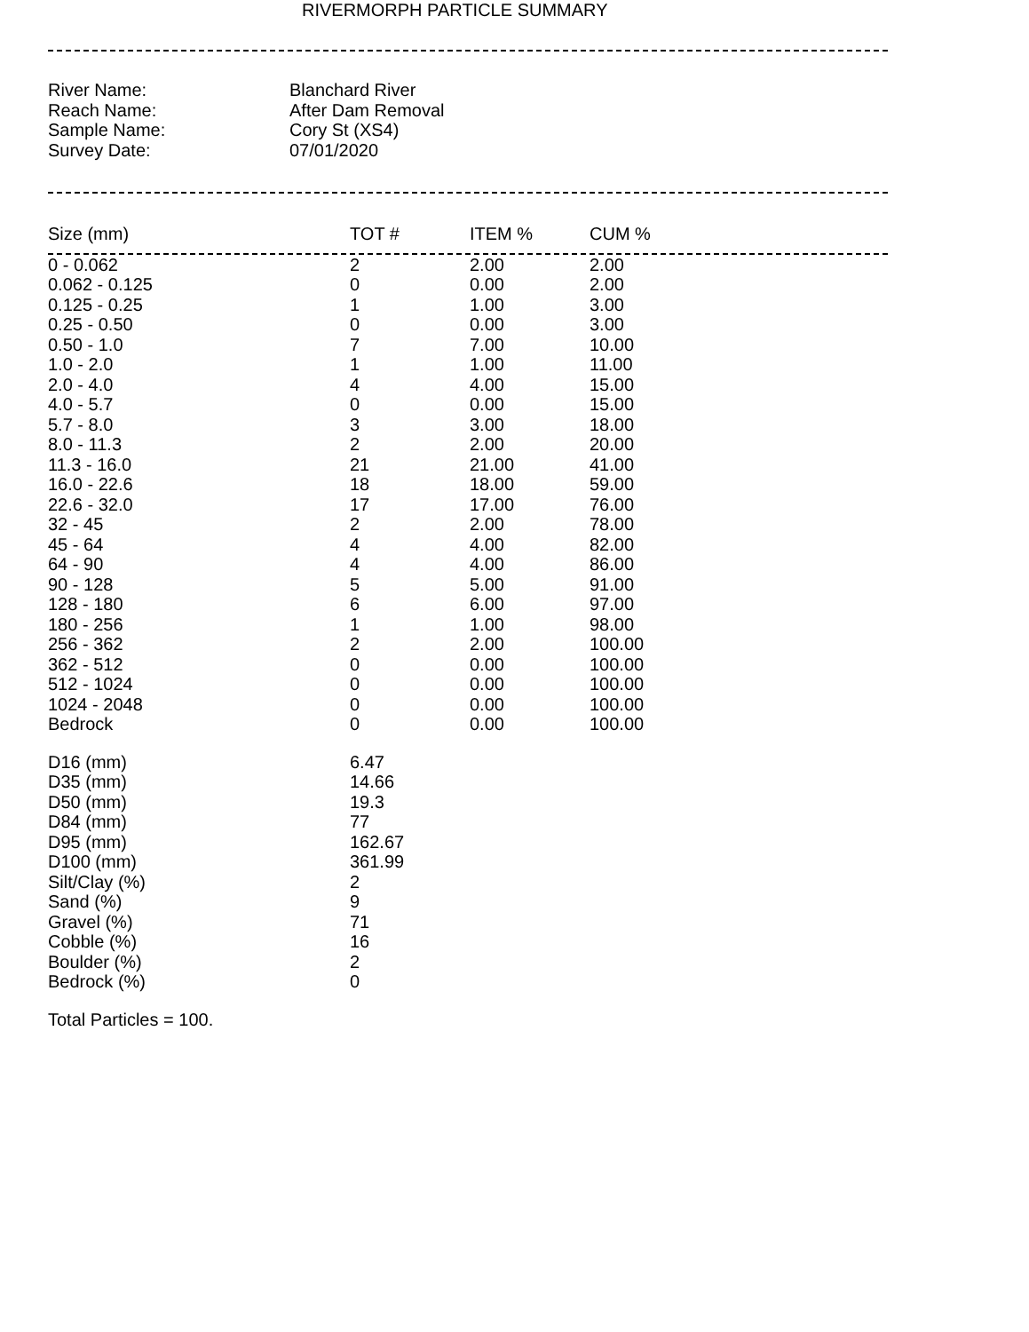RIVERMORPH PARTICLE SUMMARY
| River Name: | Blanchard River |
| Reach Name: | After Dam Removal |
| Sample Name: | Cory St (XS4) |
| Survey Date: | 07/01/2020 |
| Size (mm) | TOT # | ITEM % | CUM % |
| --- | --- | --- | --- |
| 0 - 0.062 | 2 | 2.00 | 2.00 |
| 0.062 - 0.125 | 0 | 0.00 | 2.00 |
| 0.125 - 0.25 | 1 | 1.00 | 3.00 |
| 0.25 - 0.50 | 0 | 0.00 | 3.00 |
| 0.50 - 1.0 | 7 | 7.00 | 10.00 |
| 1.0 - 2.0 | 1 | 1.00 | 11.00 |
| 2.0 - 4.0 | 4 | 4.00 | 15.00 |
| 4.0 - 5.7 | 0 | 0.00 | 15.00 |
| 5.7 - 8.0 | 3 | 3.00 | 18.00 |
| 8.0 - 11.3 | 2 | 2.00 | 20.00 |
| 11.3 - 16.0 | 21 | 21.00 | 41.00 |
| 16.0 - 22.6 | 18 | 18.00 | 59.00 |
| 22.6 - 32.0 | 17 | 17.00 | 76.00 |
| 32 - 45 | 2 | 2.00 | 78.00 |
| 45 - 64 | 4 | 4.00 | 82.00 |
| 64 - 90 | 4 | 4.00 | 86.00 |
| 90 - 128 | 5 | 5.00 | 91.00 |
| 128 - 180 | 6 | 6.00 | 97.00 |
| 180 - 256 | 1 | 1.00 | 98.00 |
| 256 - 362 | 2 | 2.00 | 100.00 |
| 362 - 512 | 0 | 0.00 | 100.00 |
| 512 - 1024 | 0 | 0.00 | 100.00 |
| 1024 - 2048 | 0 | 0.00 | 100.00 |
| Bedrock | 0 | 0.00 | 100.00 |
| D16 (mm) | 6.47 |
| D35 (mm) | 14.66 |
| D50 (mm) | 19.3 |
| D84 (mm) | 77 |
| D95 (mm) | 162.67 |
| D100 (mm) | 361.99 |
| Silt/Clay (%) | 2 |
| Sand (%) | 9 |
| Gravel (%) | 71 |
| Cobble (%) | 16 |
| Boulder (%) | 2 |
| Bedrock (%) | 0 |
Total Particles = 100.